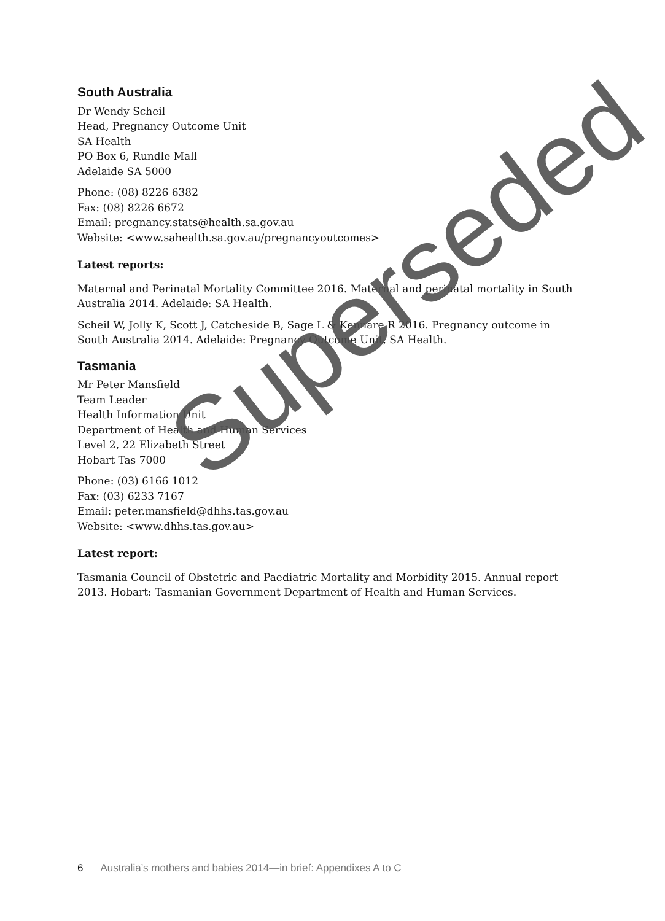South Australia
Dr Wendy Scheil
Head, Pregnancy Outcome Unit
SA Health
PO Box 6, Rundle Mall
Adelaide SA 5000
Phone: (08) 8226 6382
Fax: (08) 8226 6672
Email: pregnancy.stats@health.sa.gov.au
Website: <www.sahealth.sa.gov.au/pregnancyoutcomes>
Latest reports:
Maternal and Perinatal Mortality Committee 2016. Maternal and perinatal mortality in South Australia 2014. Adelaide: SA Health.
Scheil W, Jolly K, Scott J, Catcheside B, Sage L & Kennare R 2016. Pregnancy outcome in South Australia 2014. Adelaide: Pregnancy Outcome Unit, SA Health.
Tasmania
Mr Peter Mansfield
Team Leader
Health Information Unit
Department of Health and Human Services
Level 2, 22 Elizabeth Street
Hobart Tas 7000
Phone: (03) 6166 1012
Fax: (03) 6233 7167
Email: peter.mansfield@dhhs.tas.gov.au
Website: <www.dhhs.tas.gov.au>
Latest report:
Tasmania Council of Obstetric and Paediatric Mortality and Morbidity 2015. Annual report 2013. Hobart: Tasmanian Government Department of Health and Human Services.
Superseded
6 Australia’s mothers and babies 2014—in brief: Appendixes A to C